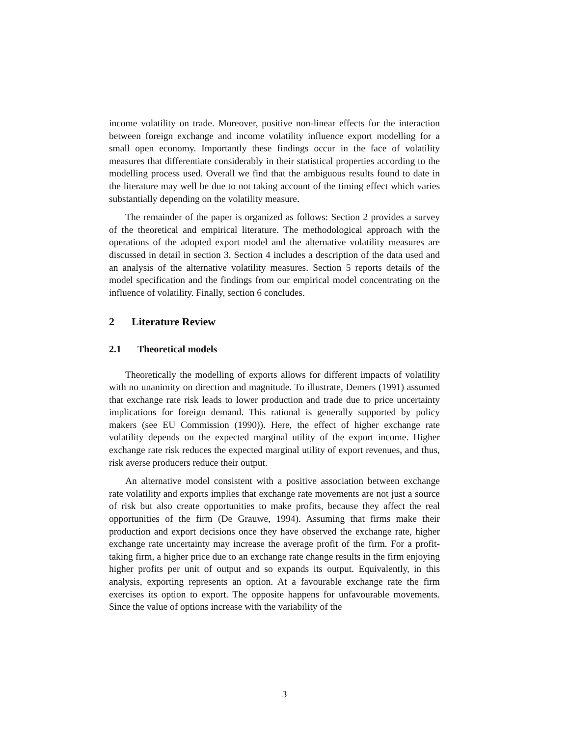income volatility on trade. Moreover, positive non-linear effects for the interaction between foreign exchange and income volatility influence export modelling for a small open economy. Importantly these findings occur in the face of volatility measures that differentiate considerably in their statistical properties according to the modelling process used. Overall we find that the ambiguous results found to date in the literature may well be due to not taking account of the timing effect which varies substantially depending on the volatility measure.
The remainder of the paper is organized as follows: Section 2 provides a survey of the theoretical and empirical literature. The methodological approach with the operations of the adopted export model and the alternative volatility measures are discussed in detail in section 3. Section 4 includes a description of the data used and an analysis of the alternative volatility measures. Section 5 reports details of the model specification and the findings from our empirical model concentrating on the influence of volatility. Finally, section 6 concludes.
2 Literature Review
2.1 Theoretical models
Theoretically the modelling of exports allows for different impacts of volatility with no unanimity on direction and magnitude. To illustrate, Demers (1991) assumed that exchange rate risk leads to lower production and trade due to price uncertainty implications for foreign demand. This rational is generally supported by policy makers (see EU Commission (1990)). Here, the effect of higher exchange rate volatility depends on the expected marginal utility of the export income. Higher exchange rate risk reduces the expected marginal utility of export revenues, and thus, risk averse producers reduce their output.
An alternative model consistent with a positive association between exchange rate volatility and exports implies that exchange rate movements are not just a source of risk but also create opportunities to make profits, because they affect the real opportunities of the firm (De Grauwe, 1994). Assuming that firms make their production and export decisions once they have observed the exchange rate, higher exchange rate uncertainty may increase the average profit of the firm. For a profit-taking firm, a higher price due to an exchange rate change results in the firm enjoying higher profits per unit of output and so expands its output. Equivalently, in this analysis, exporting represents an option. At a favourable exchange rate the firm exercises its option to export. The opposite happens for unfavourable movements. Since the value of options increase with the variability of the
3